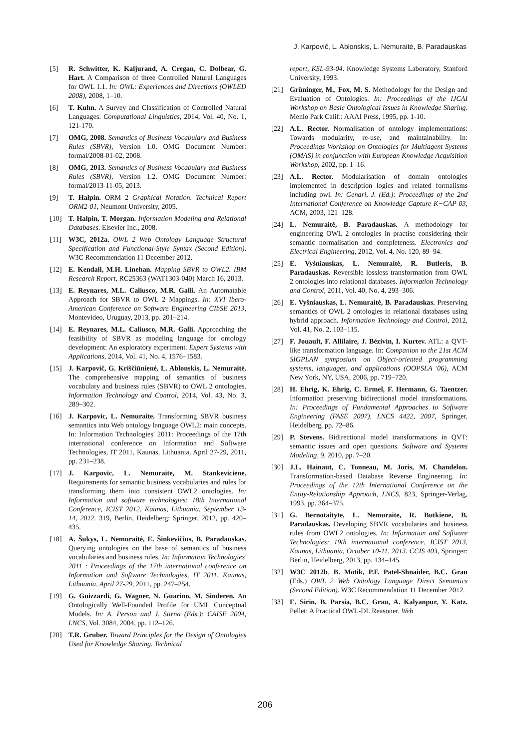J. Karpovič, L. Ablonskis, L. Nemuraitė, B. Paradauskas
[5] R. Schwitter, K. Kaljurand, A. Cregan, C. Dolbear, G. Hart. A Comparison of three Controlled Natural Languages for OWL 1.1. In: OWL: Experiences and Directions (OWLED 2008), 2008, 1–10.
[6] T. Kuhn. A Survey and Classification of Controlled Natural Languages. Computational Linguistics, 2014, Vol. 40, No. 1, 121-170.
[7] OMG, 2008. Semantics of Business Vocabulary and Business Rules (SBVR), Version 1.0. OMG Document Number: formal/2008-01-02, 2008.
[8] OMG, 2013. Semantics of Business Vocabulary and Business Rules (SBVR), Version 1.2. OMG Document Number: formal/2013-11-05, 2013.
[9] T. Halpin. ORM 2 Graphical Notation. Technical Report ORM2-01, Neumont University, 2005.
[10] T. Halpin, T. Morgan. Information Modeling and Relational Databases. Elsevier Inc., 2008.
[11] W3C, 2012a. OWL 2 Web Ontology Language Structural Specification and Functional-Style Syntax (Second Edition). W3C Recommendation 11 December 2012.
[12] E. Kendall, M.H. Linehan. Mapping SBVR to OWL2. IBM Research Report, RC25363 (WAT1303-040) March 16, 2013.
[13] E. Reynares, M.L. Caliusco, M.R. Galli. An Automatable Approach for SBVR to OWL 2 Mappings. In: XVI Ibero-American Conference on Software Engineering CIbSE 2013, Montevideo, Uruguay, 2013, pp. 201–214.
[14] E. Reynares, M.L. Caliusco, M.R. Galli. Approaching the feasibility of SBVR as modeling language for ontology development: An exploratory experiment. Expert Systems with Applications, 2014, Vol. 41, No. 4, 1576–1583.
[15] J. Karpovič, G. Kriščiūnienė, L. Ablonskis, L. Nemuraitė. The comprehensive mapping of semantics of business vocabulary and business rules (SBVR) to OWL 2 ontologies. Information Technology and Control, 2014, Vol. 43, No. 3, 289–302.
[16] J. Karpovic, L. Nemuraite. Transforming SBVR business semantics into Web ontology language OWL2: main concepts. In: Information Technologies' 2011: Proceedings of the 17th international conference on Information and Software Technologies, IT 2011, Kaunas, Lithuania, April 27-29, 2011, pp. 231–238.
[17] J. Karpovic, L. Nemuraite, M. Stankeviciene. Requirements for semantic business vocabularies and rules for transforming them into consistent OWL2 ontologies. In: Information and software technologies: 18th International Conference, ICIST 2012, Kaunas, Lithuania, September 13-14, 2012. 319, Berlin, Heidelberg: Springer, 2012, pp. 420–435.
[18] A. Šukys, L. Nemuraitė, E. Šinkevičius, B. Paradauskas. Querying ontologies on the base of semantics of business vocabularies and business rules. In: Information Technologies' 2011 : Proceedings of the 17th international conference on Information and Software Technologies, IT 2011, Kaunas, Lithuania, April 27-29, 2011, pp. 247–254.
[19] G. Guizzardi, G. Wagner, N. Guarino, M. Sinderen. An Ontologically Well-Founded Profile for UML Conceptual Models. In: A. Person and J. Stirna (Eds.): CAISE 2004, LNCS, Vol. 3084, 2004, pp. 112–126.
[20] T.R. Gruber. Toward Principles for the Design of Ontologies Used for Knowledge Sharing. Technical
report, KSL-93-04. Knowledge Systems Laboratory, Stanford University, 1993.
[21] Grüninger, M., Fox, M. S. Methodology for the Design and Evaluation of Ontologies. In: Proceedings of the IJCAI Workshop on Basic Ontological Issues in Knowledge Sharing. Menlo Park Calif.: AAAI Press, 1995, pp. 1-10.
[22] A.L. Rector. Normalisation of ontology implementations: Towards modularity, re-use, and maintainability. In: Proceedings Workshop on Ontologies for Multiagent Systems (OMAS) in conjunction with European Knowledge Acquisition Workshop, 2002, pp. 1–16.
[23] A.L. Rector. Modularisation of domain ontologies implemented in description logics and related formalisms including owl. In: Genari, J. (Ed.): Proceedings of the 2nd International Conference on Knowledge Capture K−CAP 03, ACM, 2003, 121–128.
[24] L. Nemuraitė, B. Paradauskas. A methodology for engineering OWL 2 ontologies in practise considering their semantic normalisation and completeness. Electronics and Electrical Engineering, 2012, Vol. 4, No. 120, 89–94.
[25] E. Vyšniauskas, L. Nemuraitė, R. Butleris, B. Paradauskas. Reversible lossless transformation from OWL 2 ontologies into relational databases. Information Technology and Control, 2011, Vol. 40, No. 4, 293–306.
[26] E. Vyšniauskas, L. Nemuraitė, B. Paradauskas. Preserving semantics of OWL 2 ontologies in relational databases using hybrid approach. Information Technology and Control, 2012, Vol. 41, No. 2, 103–115.
[27] F. Jouault, F. Allilaire, J. Bézivin, I. Kurtev. ATL: a QVT-like transformation language. In: Companion to the 21st ACM SIGPLAN symposium on Object-oriented programming systems, languages, and applications (OOPSLA '06), ACM New York, NY, USA, 2006, pp. 719–720.
[28] H. Ehrig, K. Ehrig, C. Ermel, F. Hermann, G. Taentzer. Information preserving bidirectional model transformations. In: Proceedings of Fundamental Approaches to Software Engineering (FASE 2007), LNCS 4422, 2007, Springer, Heidelberg, pp. 72–86.
[29] P. Stevens. Bidirectional model transformations in QVT: semantic issues and open questions. Software and Systems Modeling, 9, 2010, pp. 7–20.
[30] J.L. Hainaut, C. Tonneau, M. Joris, M. Chandelon. Transformation-based Database Reverse Engineering. In: Proceedings of the 12th International Conference on the Entity-Relationship Approach, LNCS, 823, Springer-Verlag, 1993, pp. 364–375.
[31] G. Bernotaityte, L. Nemuraite, R. Butkiene, B. Paradauskas. Developing SBVR vocabularies and business rules from OWL2 ontologies. In: Information and Software Technologies: 19th international conference, ICIST 2013, Kaunas, Lithuania, October 10-11, 2013. CCIS 403, Springer: Berlin, Heidelberg, 2013, pp. 134–145.
[32] W3C 2012b. B. Motik, P.F. Patel-Shnaider, B.C. Grau (Eds.) OWL 2 Web Ontology Language Direct Semantics (Second Edition). W3C Recommendation 11 December 2012.
[33] E. Sirin, B. Parsia, B.C. Grau, A. Kalyanpur, Y. Katz. Pellet: A Practical OWL-DL Reasoner. Web
206